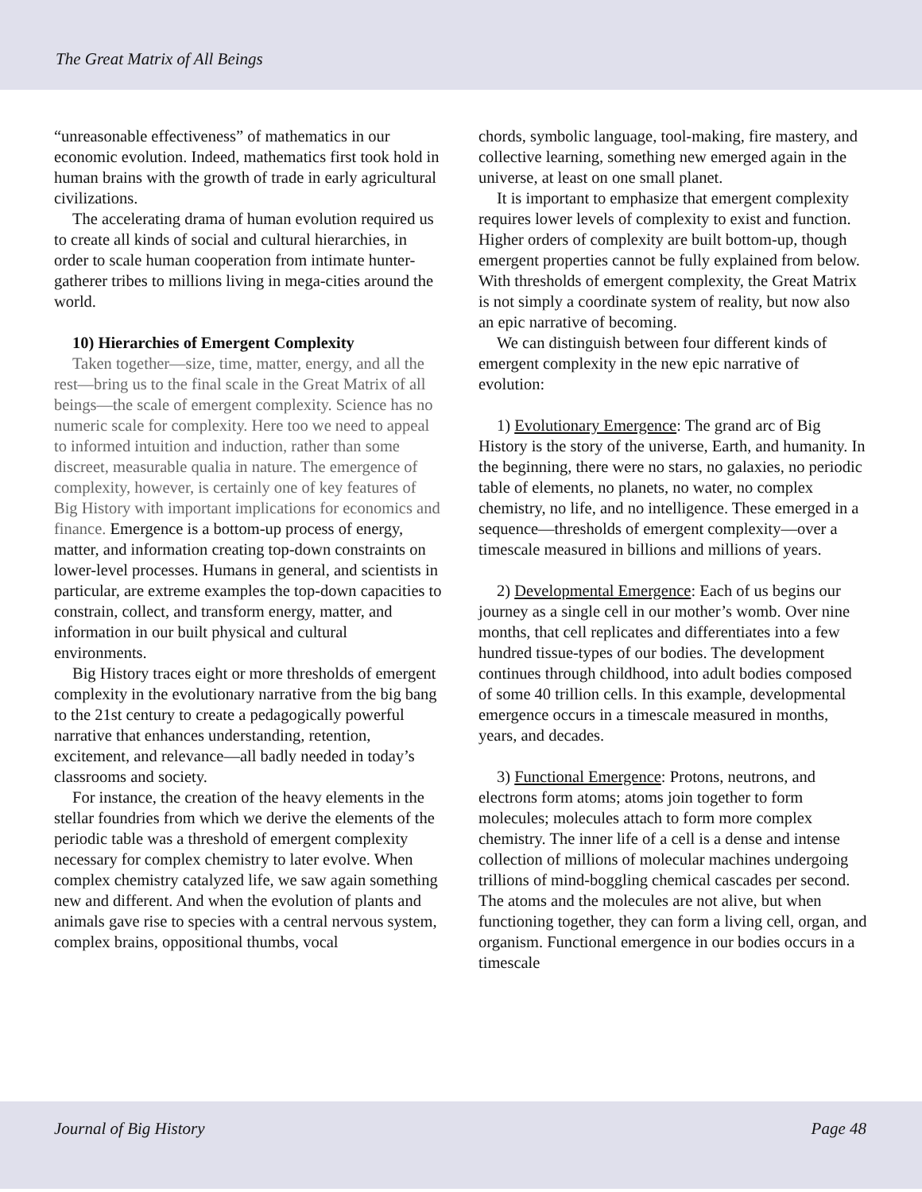The Great Matrix of All Beings
“unreasonable effectiveness” of mathematics in our economic evolution. Indeed, mathematics first took hold in human brains with the growth of trade in early agricultural civilizations.
The accelerating drama of human evolution required us to create all kinds of social and cultural hierarchies, in order to scale human cooperation from intimate hunter-gatherer tribes to millions living in mega-cities around the world.
10) Hierarchies of Emergent Complexity
Taken together—size, time, matter, energy, and all the rest—bring us to the final scale in the Great Matrix of all beings—the scale of emergent complexity. Science has no numeric scale for complexity. Here too we need to appeal to informed intuition and induction, rather than some discreet, measurable qualia in nature. The emergence of complexity, however, is certainly one of key features of Big History with important implications for economics and finance. Emergence is a bottom-up process of energy, matter, and information creating top-down constraints on lower-level processes. Humans in general, and scientists in particular, are extreme examples the top-down capacities to constrain, collect, and transform energy, matter, and information in our built physical and cultural environments.
Big History traces eight or more thresholds of emergent complexity in the evolutionary narrative from the big bang to the 21st century to create a pedagogically powerful narrative that enhances understanding, retention, excitement, and relevance—all badly needed in today’s classrooms and society.
For instance, the creation of the heavy elements in the stellar foundries from which we derive the elements of the periodic table was a threshold of emergent complexity necessary for complex chemistry to later evolve. When complex chemistry catalyzed life, we saw again something new and different. And when the evolution of plants and animals gave rise to species with a central nervous system, complex brains, oppositional thumbs, vocal
chords, symbolic language, tool-making, fire mastery, and collective learning, something new emerged again in the universe, at least on one small planet.
It is important to emphasize that emergent complexity requires lower levels of complexity to exist and function. Higher orders of complexity are built bottom-up, though emergent properties cannot be fully explained from below. With thresholds of emergent complexity, the Great Matrix is not simply a coordinate system of reality, but now also an epic narrative of becoming.
We can distinguish between four different kinds of emergent complexity in the new epic narrative of evolution:
1) Evolutionary Emergence: The grand arc of Big History is the story of the universe, Earth, and humanity. In the beginning, there were no stars, no galaxies, no periodic table of elements, no planets, no water, no complex chemistry, no life, and no intelligence. These emerged in a sequence—thresholds of emergent complexity—over a timescale measured in billions and millions of years.
2) Developmental Emergence: Each of us begins our journey as a single cell in our mother’s womb. Over nine months, that cell replicates and differentiates into a few hundred tissue-types of our bodies. The development continues through childhood, into adult bodies composed of some 40 trillion cells. In this example, developmental emergence occurs in a timescale measured in months, years, and decades.
3) Functional Emergence: Protons, neutrons, and electrons form atoms; atoms join together to form molecules; molecules attach to form more complex chemistry. The inner life of a cell is a dense and intense collection of millions of molecular machines undergoing trillions of mind-boggling chemical cascades per second. The atoms and the molecules are not alive, but when functioning together, they can form a living cell, organ, and organism. Functional emergence in our bodies occurs in a timescale
Journal of Big History Page 48